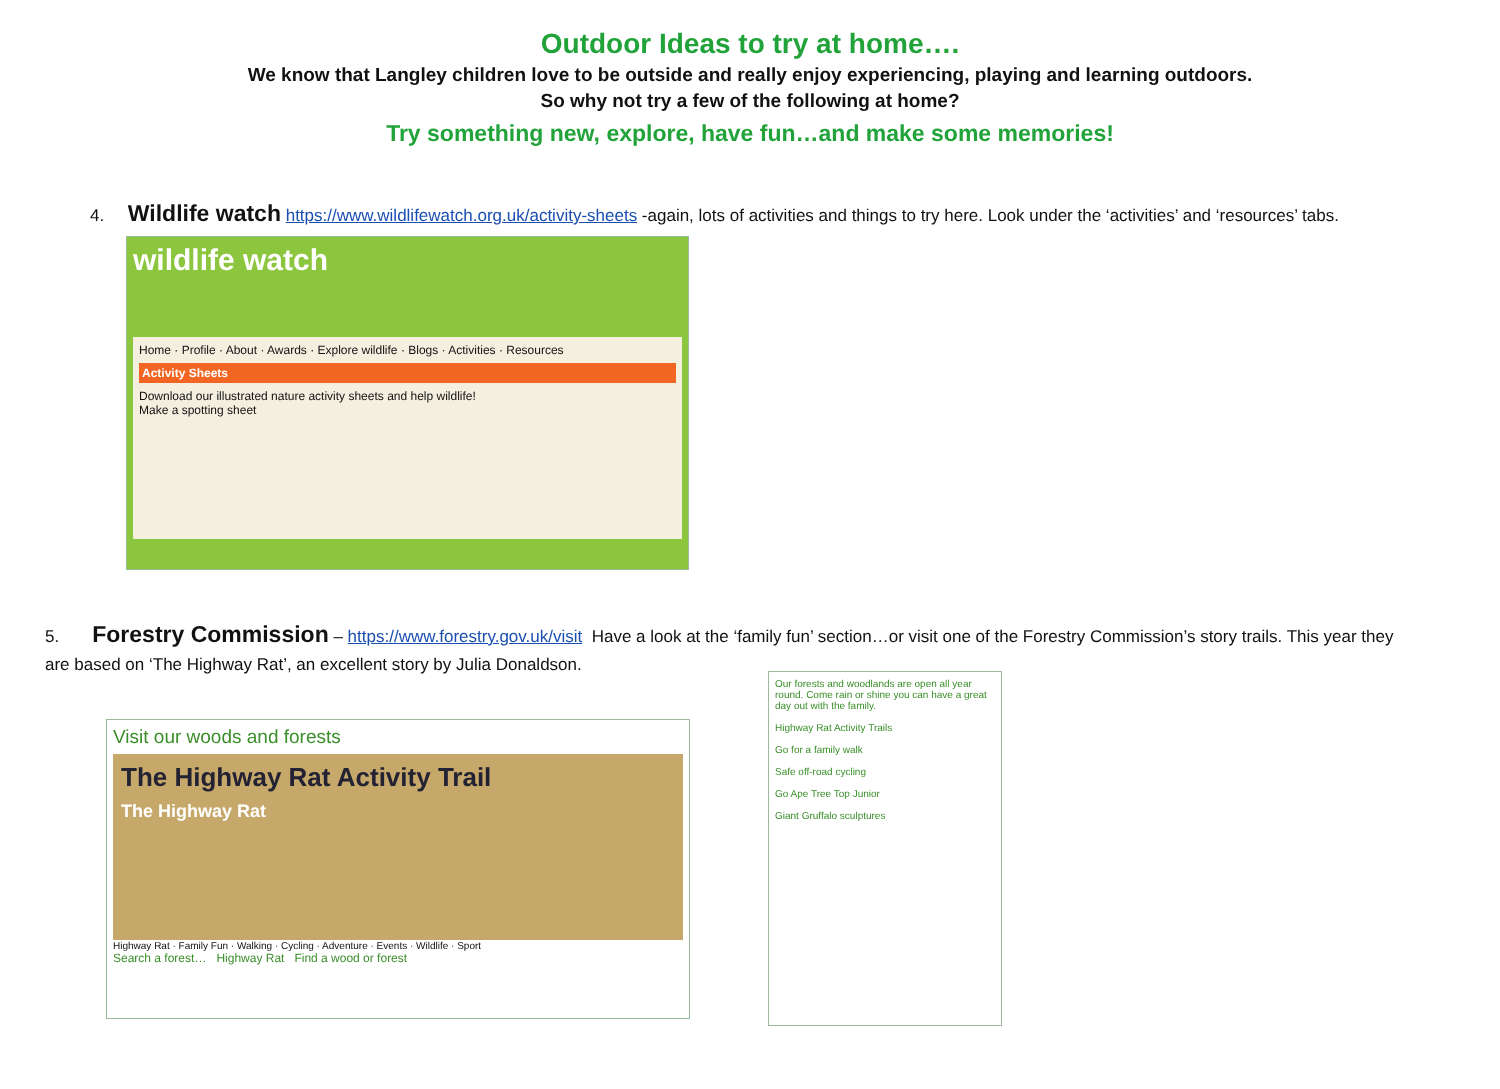Outdoor Ideas to try at home….
We know that Langley children love to be outside and really enjoy experiencing, playing and learning outdoors.
So why not try a few of the following at home?
Try something new, explore, have fun…and make some memories!
4. Wildlife watch https://www.wildlifewatch.org.uk/activity-sheets -again, lots of activities and things to try here. Look under the ‘activities’ and ‘resources’ tabs.
wildlife watch
Home · Profile · About · Awards · Explore wildlife · Blogs · Activities · Resources
Activity Sheets
Download our illustrated nature activity sheets and help wildlife!
Make a spotting sheet
5. Forestry Commission – https://www.forestry.gov.uk/visit Have a look at the ‘family fun’ section…or visit one of the Forestry Commission’s story trails. This year they are based on ‘The Highway Rat’, an excellent story by Julia Donaldson.
Visit our woods and forests
The Highway Rat Activity Trail
The Highway Rat
Highway Rat · Family Fun · Walking · Cycling · Adventure · Events · Wildlife · Sport
Search a forest… Highway Rat Find a wood or forest
Our forests and woodlands are open all year round. Come rain or shine you can have a great day out with the family.
Highway Rat Activity Trails
Go for a family walk
Safe off-road cycling
Go Ape Tree Top Junior
Giant Gruffalo sculptures